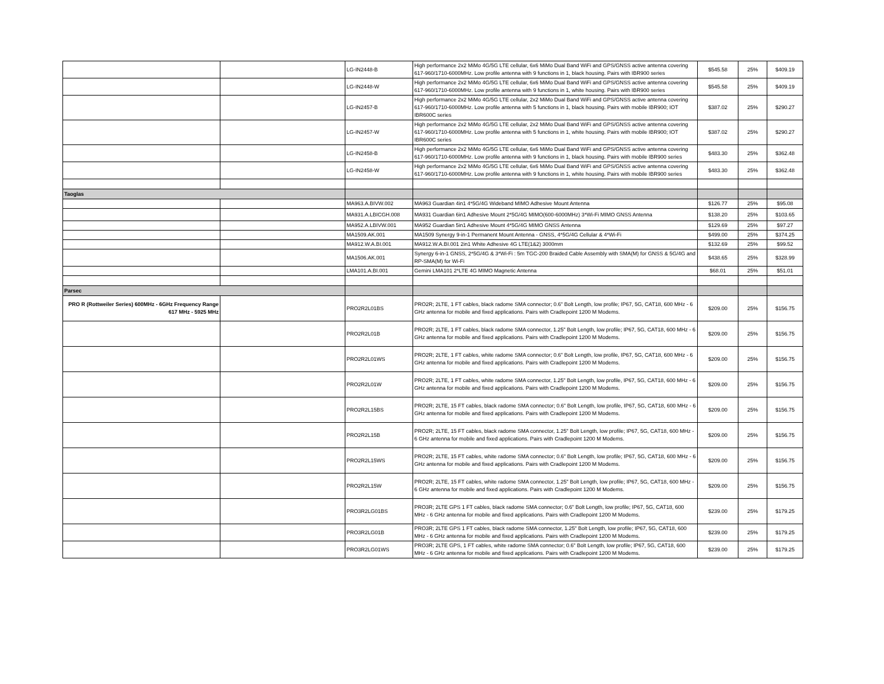| | | LG-IN2448-B | High performance 2x2 MiMo 4G/5G LTE cellular, 6x6 MiMo Dual Band WiFi and GPS/GNSS active antenna covering 617-960/1710-6000MHz. Low profile antenna with 9 functions in 1, black housing. Pairs with IBR900 series | $545.58 | 25% | $409.19 |
| | | LG-IN2448-W | High performance 2x2 MiMo 4G/5G LTE cellular, 6x6 MiMo Dual Band WiFi and GPS/GNSS active antenna covering 617-960/1710-6000MHz. Low profile antenna with 9 functions in 1, white housing. Pairs with IBR900 series | $545.58 | 25% | $409.19 |
| | | LG-IN2457-B | High performance 2x2 MiMo 4G/5G LTE cellular, 2x2 MiMo Dual Band WiFi and GPS/GNSS active antenna covering 617-960/1710-6000MHz. Low profile antenna with 5 functions in 1, black housing. Pairs with mobile IBR900; IOT IBR600C series | $387.02 | 25% | $290.27 |
| | | LG-IN2457-W | High performance 2x2 MiMo 4G/5G LTE cellular, 2x2 MiMo Dual Band WiFi and GPS/GNSS active antenna covering 617-960/1710-6000MHz. Low profile antenna with 5 functions in 1, white housing. Pairs with mobile IBR900; IOT IBR600C series | $387.02 | 25% | $290.27 |
| | | LG-IN2458-B | High performance 2x2 MiMo 4G/5G LTE cellular, 6x6 MiMo Dual Band WiFi and GPS/GNSS active antenna covering 617-960/1710-6000MHz. Low profile antenna with 9 functions in 1, black housing. Pairs with mobile IBR900 series | $483.30 | 25% | $362.48 |
| | | LG-IN2458-W | High performance 2x2 MiMo 4G/5G LTE cellular, 6x6 MiMo Dual Band WiFi and GPS/GNSS active antenna covering 617-960/1710-6000MHz. Low profile antenna with 9 functions in 1, white housing. Pairs with mobile IBR900 series | $483.30 | 25% | $362.48 |
| Taoglas | | | | | | |
| | | MA963.A.BIVW.002 | MA963 Guardian 4in1 4*5G/4G Wideband MIMO Adhesive Mount Antenna | $126.77 | 25% | $95.08 |
| | | MA931.A.LBICGH.008 | MA931 Guardian 6in1 Adhesive Mount 2*5G/4G MIMO(600-6000MHz) 3*Wi-Fi MIMO GNSS Antenna | $138.20 | 25% | $103.65 |
| | | MA952.A.LBIVW.001 | MA952 Guardian 5in1 Adhesive Mount 4*5G/4G MIMO GNSS Antenna | $129.69 | 25% | $97.27 |
| | | MA1509.AK.001 | MA1509 Synergy 9-in-1 Permanent Mount Antenna - GNSS, 4*5G/4G Cellular & 4*Wi-Fi | $499.00 | 25% | $374.25 |
| | | MA912.W.A.BI.001 | MA912.W.A.BI.001 2in1 White Adhesive 4G LTE(1&2) 3000mm | $132.69 | 25% | $99.52 |
| | | MA1506.AK.001 | Synergy 6-in-1 GNSS, 2*5G/4G & 3*Wi-Fi : 5m TGC-200 Braided Cable Assembly with SMA(M) for GNSS & 5G/4G and RP-SMA(M) for Wi-Fi | $438.65 | 25% | $328.99 |
| | | LMA101.A.BI.001 | Gemini LMA101 2*LTE 4G MIMO Magnetic Antenna | $68.01 | 25% | $51.01 |
| Parsec | | | | | | |
| PRO R (Rottweiler Series) 600MHz - 6GHz Frequency Range 617 MHz - 5925 MHz | | PRO2R2L01BS | PRO2R; 2LTE, 1 FT cables, black radome SMA connector; 0.6" Bolt Length, low profile; IP67, 5G, CAT18, 600 MHz - 6 GHz antenna for mobile and fixed applications. Pairs with Cradlepoint 1200 M Modems. | $209.00 | 25% | $156.75 |
| | | PRO2R2L01B | PRO2R; 2LTE, 1 FT cables, black radome SMA connector, 1.25" Bolt Length, low profile; IP67, 5G, CAT18, 600 MHz - 6 GHz antenna for mobile and fixed applications. Pairs with Cradlepoint 1200 M Modems. | $209.00 | 25% | $156.75 |
| | | PRO2R2L01WS | PRO2R; 2LTE, 1 FT cables, white radome SMA connector; 0.6" Bolt Length, low profile, IP67, 5G, CAT18, 600 MHz - 6 GHz antenna for mobile and fixed applications. Pairs with Cradlepoint 1200 M Modems. | $209.00 | 25% | $156.75 |
| | | PRO2R2L01W | PRO2R; 2LTE, 1 FT cables, white radome SMA connector, 1.25" Bolt Length, low profile, IP67, 5G, CAT18, 600 MHz - 6 GHz antenna for mobile and fixed applications. Pairs with Cradlepoint 1200 M Modems. | $209.00 | 25% | $156.75 |
| | | PRO2R2L15BS | PRO2R; 2LTE, 15 FT cables, black radome SMA connector; 0.6" Bolt Length, low profile, IP67, 5G, CAT18, 600 MHz - 6 GHz antenna for mobile and fixed applications. Pairs with Cradlepoint 1200 M Modems. | $209.00 | 25% | $156.75 |
| | | PRO2R2L15B | PRO2R; 2LTE, 15 FT cables, black radome SMA connector, 1.25" Bolt Length, low profile; IP67, 5G, CAT18, 600 MHz - 6 GHz antenna for mobile and fixed applications. Pairs with Cradlepoint 1200 M Modems. | $209.00 | 25% | $156.75 |
| | | PRO2R2L15WS | PRO2R; 2LTE, 15 FT cables, white radome SMA connector; 0.6" Bolt Length, low profile; IP67, 5G, CAT18, 600 MHz - 6 GHz antenna for mobile and fixed applications. Pairs with Cradlepoint 1200 M Modems. | $209.00 | 25% | $156.75 |
| | | PRO2R2L15W | PRO2R; 2LTE, 15 FT cables, white radome SMA connector, 1.25" Bolt Length, low profile; IP67, 5G, CAT18, 600 MHz - 6 GHz antenna for mobile and fixed applications. Pairs with Cradlepoint 1200 M Modems. | $209.00 | 25% | $156.75 |
| | | PRO3R2LG01BS | PRO3R; 2LTE GPS 1 FT cables, black radome SMA connector; 0.6" Bolt Length, low profile; IP67, 5G, CAT18, 600 MHz - 6 GHz antenna for mobile and fixed applications. Pairs with Cradlepoint 1200 M Modems. | $239.00 | 25% | $179.25 |
| | | PRO3R2LG01B | PRO3R; 2LTE GPS 1 FT cables, black radome SMA connector, 1.25" Bolt Length, low profile; IP67, 5G, CAT18, 600 MHz - 6 GHz antenna for mobile and fixed applications. Pairs with Cradlepoint 1200 M Modems. | $239.00 | 25% | $179.25 |
| | | PRO3R2LG01WS | PRO3R; 2LTE GPS, 1 FT cables, white radome SMA connector; 0.6" Bolt Length, low profile; IP67, 5G, CAT18, 600 MHz - 6 GHz antenna for mobile and fixed applications. Pairs with Cradlepoint 1200 M Modems. | $239.00 | 25% | $179.25 |